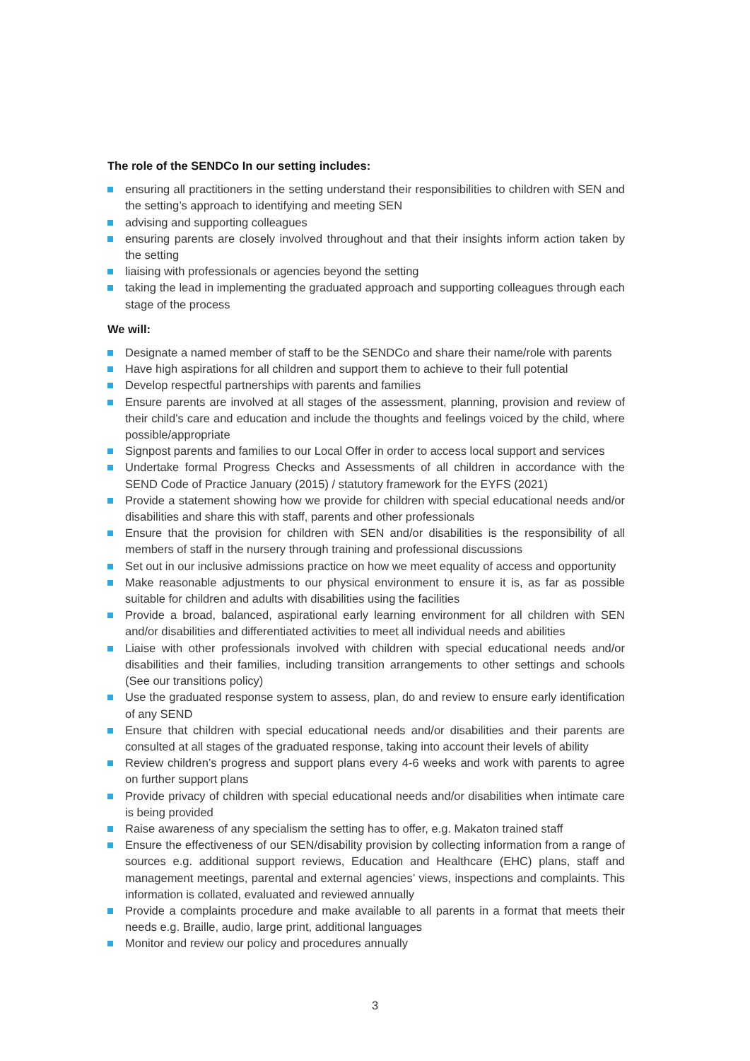The role of the SENDCo In our setting includes:
ensuring all practitioners in the setting understand their responsibilities to children with SEN and the setting’s approach to identifying and meeting SEN
advising and supporting colleagues
ensuring parents are closely involved throughout and that their insights inform action taken by the setting
liaising with professionals or agencies beyond the setting
taking the lead in implementing the graduated approach and supporting colleagues through each stage of the process
We will:
Designate a named member of staff to be the SENDCo and share their name/role with parents
Have high aspirations for all children and support them to achieve to their full potential
Develop respectful partnerships with parents and families
Ensure parents are involved at all stages of the assessment, planning, provision and review of their child’s care and education and include the thoughts and feelings voiced by the child, where possible/appropriate
Signpost parents and families to our Local Offer in order to access local support and services
Undertake formal Progress Checks and Assessments of all children in accordance with the SEND Code of Practice January (2015) / statutory framework for the EYFS (2021)
Provide a statement showing how we provide for children with special educational needs and/or disabilities and share this with staff, parents and other professionals
Ensure that the provision for children with SEN and/or disabilities is the responsibility of all members of staff in the nursery through training and professional discussions
Set out in our inclusive admissions practice on how we meet equality of access and opportunity
Make reasonable adjustments to our physical environment to ensure it is, as far as possible suitable for children and adults with disabilities using the facilities
Provide a broad, balanced, aspirational early learning environment for all children with SEN and/or disabilities and differentiated activities to meet all individual needs and abilities
Liaise with other professionals involved with children with special educational needs and/or disabilities and their families, including transition arrangements to other settings and schools (See our transitions policy)
Use the graduated response system to assess, plan, do and review to ensure early identification of any SEND
Ensure that children with special educational needs and/or disabilities and their parents are consulted at all stages of the graduated response, taking into account their levels of ability
Review children’s progress and support plans every 4-6 weeks and work with parents to agree on further support plans
Provide privacy of children with special educational needs and/or disabilities when intimate care is being provided
Raise awareness of any specialism the setting has to offer, e.g. Makaton trained staff
Ensure the effectiveness of our SEN/disability provision by collecting information from a range of sources e.g. additional support reviews, Education and Healthcare (EHC) plans, staff and management meetings, parental and external agencies’ views, inspections and complaints. This information is collated, evaluated and reviewed annually
Provide a complaints procedure and make available to all parents in a format that meets their needs e.g. Braille, audio, large print, additional languages
Monitor and review our policy and procedures annually
3